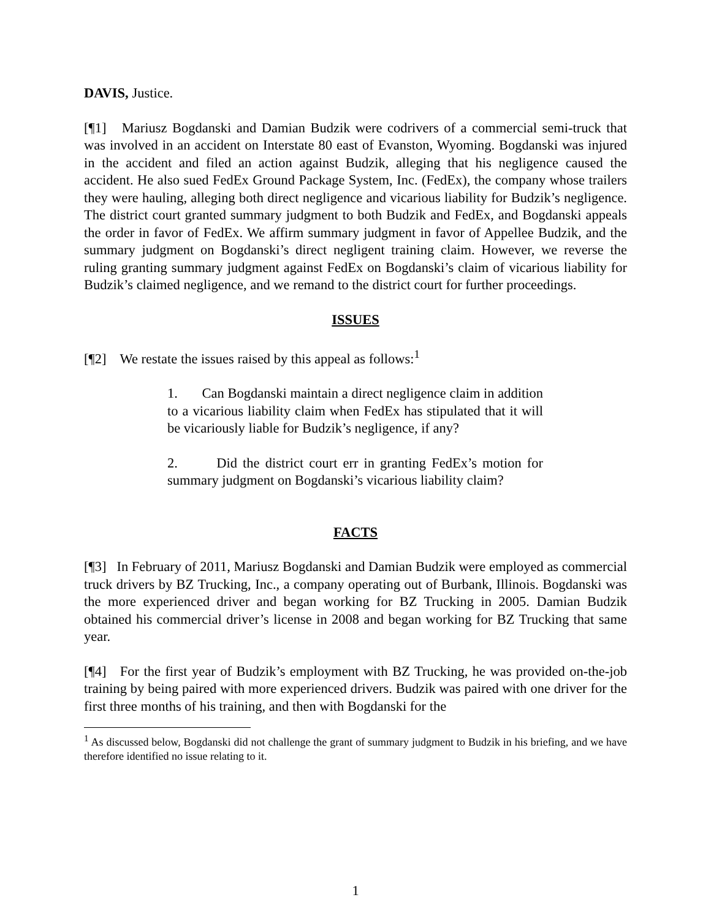DAVIS, Justice.
[¶1] Mariusz Bogdanski and Damian Budzik were codrivers of a commercial semi-truck that was involved in an accident on Interstate 80 east of Evanston, Wyoming. Bogdanski was injured in the accident and filed an action against Budzik, alleging that his negligence caused the accident. He also sued FedEx Ground Package System, Inc. (FedEx), the company whose trailers they were hauling, alleging both direct negligence and vicarious liability for Budzik’s negligence. The district court granted summary judgment to both Budzik and FedEx, and Bogdanski appeals the order in favor of FedEx. We affirm summary judgment in favor of Appellee Budzik, and the summary judgment on Bogdanski’s direct negligent training claim. However, we reverse the ruling granting summary judgment against FedEx on Bogdanski’s claim of vicarious liability for Budzik’s claimed negligence, and we remand to the district court for further proceedings.
ISSUES
[¶2] We restate the issues raised by this appeal as follows:<sup>1</sup>
1. Can Bogdanski maintain a direct negligence claim in addition to a vicarious liability claim when FedEx has stipulated that it will be vicariously liable for Budzik’s negligence, if any?
2. Did the district court err in granting FedEx’s motion for summary judgment on Bogdanski’s vicarious liability claim?
FACTS
[¶3] In February of 2011, Mariusz Bogdanski and Damian Budzik were employed as commercial truck drivers by BZ Trucking, Inc., a company operating out of Burbank, Illinois. Bogdanski was the more experienced driver and began working for BZ Trucking in 2005. Damian Budzik obtained his commercial driver’s license in 2008 and began working for BZ Trucking that same year.
[¶4] For the first year of Budzik’s employment with BZ Trucking, he was provided on-the-job training by being paired with more experienced drivers. Budzik was paired with one driver for the first three months of his training, and then with Bogdanski for the
<sup>1</sup> As discussed below, Bogdanski did not challenge the grant of summary judgment to Budzik in his briefing, and we have therefore identified no issue relating to it.
1